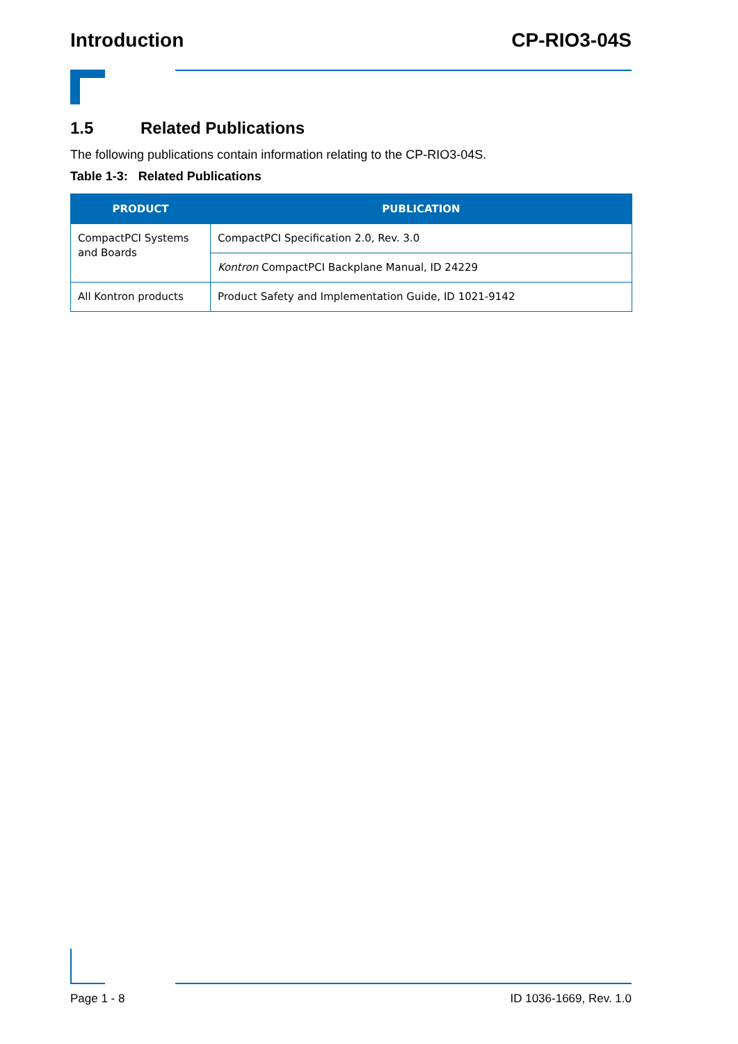Introduction CP-RIO3-04S
1.5 Related Publications
The following publications contain information relating to the CP-RIO3-04S.
Table 1-3: Related Publications
| PRODUCT | PUBLICATION |
| --- | --- |
| CompactPCI Systems and Boards | CompactPCI Specification 2.0, Rev. 3.0 |
| | Kontron CompactPCI Backplane Manual, ID 24229 |
| All Kontron products | Product Safety and Implementation Guide, ID 1021-9142 |
Page 1 - 8 ID 1036-1669, Rev. 1.0